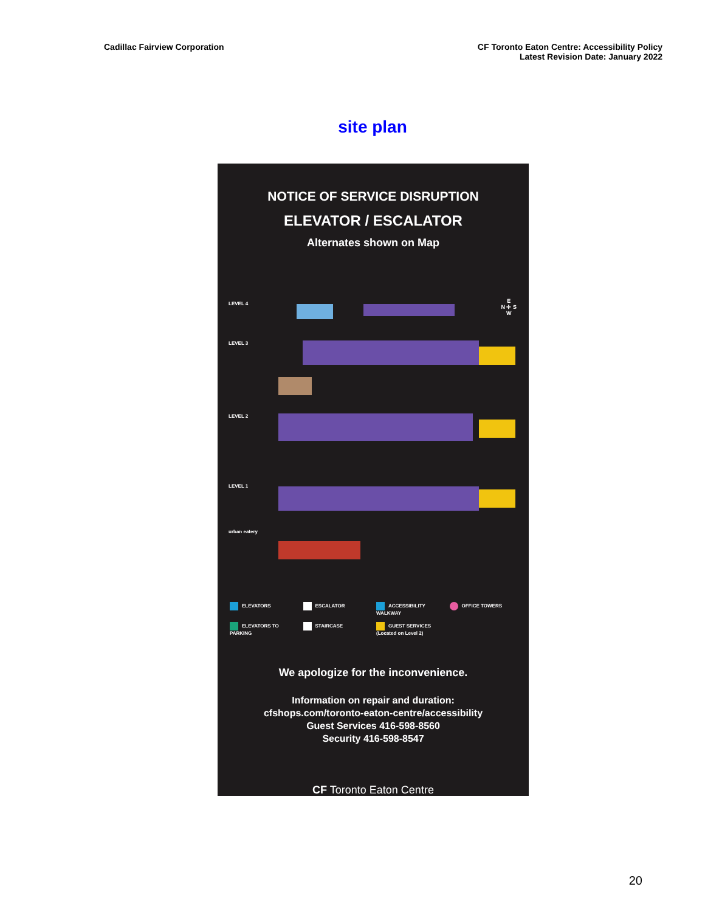Cadillac Fairview Corporation CF Toronto Eaton Centre: Accessibility Policy
Latest Revision Date: January 2022
site plan
NOTICE OF SERVICE DISRUPTION
ELEVATOR / ESCALATOR
Alternates shown on Map
LEVEL 4
LEVEL 3
LEVEL 2
LEVEL 1
urban eatery
E
N ✛ S
W
ELEVATORS
ESCALATOR
ACCESSIBILITY WALKWAY
OFFICE TOWERS
ELEVATORS TO PARKING
STAIRCASE
GUEST SERVICES (Located on Level 2)
We apologize for the inconvenience.
Information on repair and duration:
cfshops.com/toronto-eaton-centre/accessibility
Guest Services 416-598-8560
Security 416-598-8547
CF Toronto Eaton Centre
20